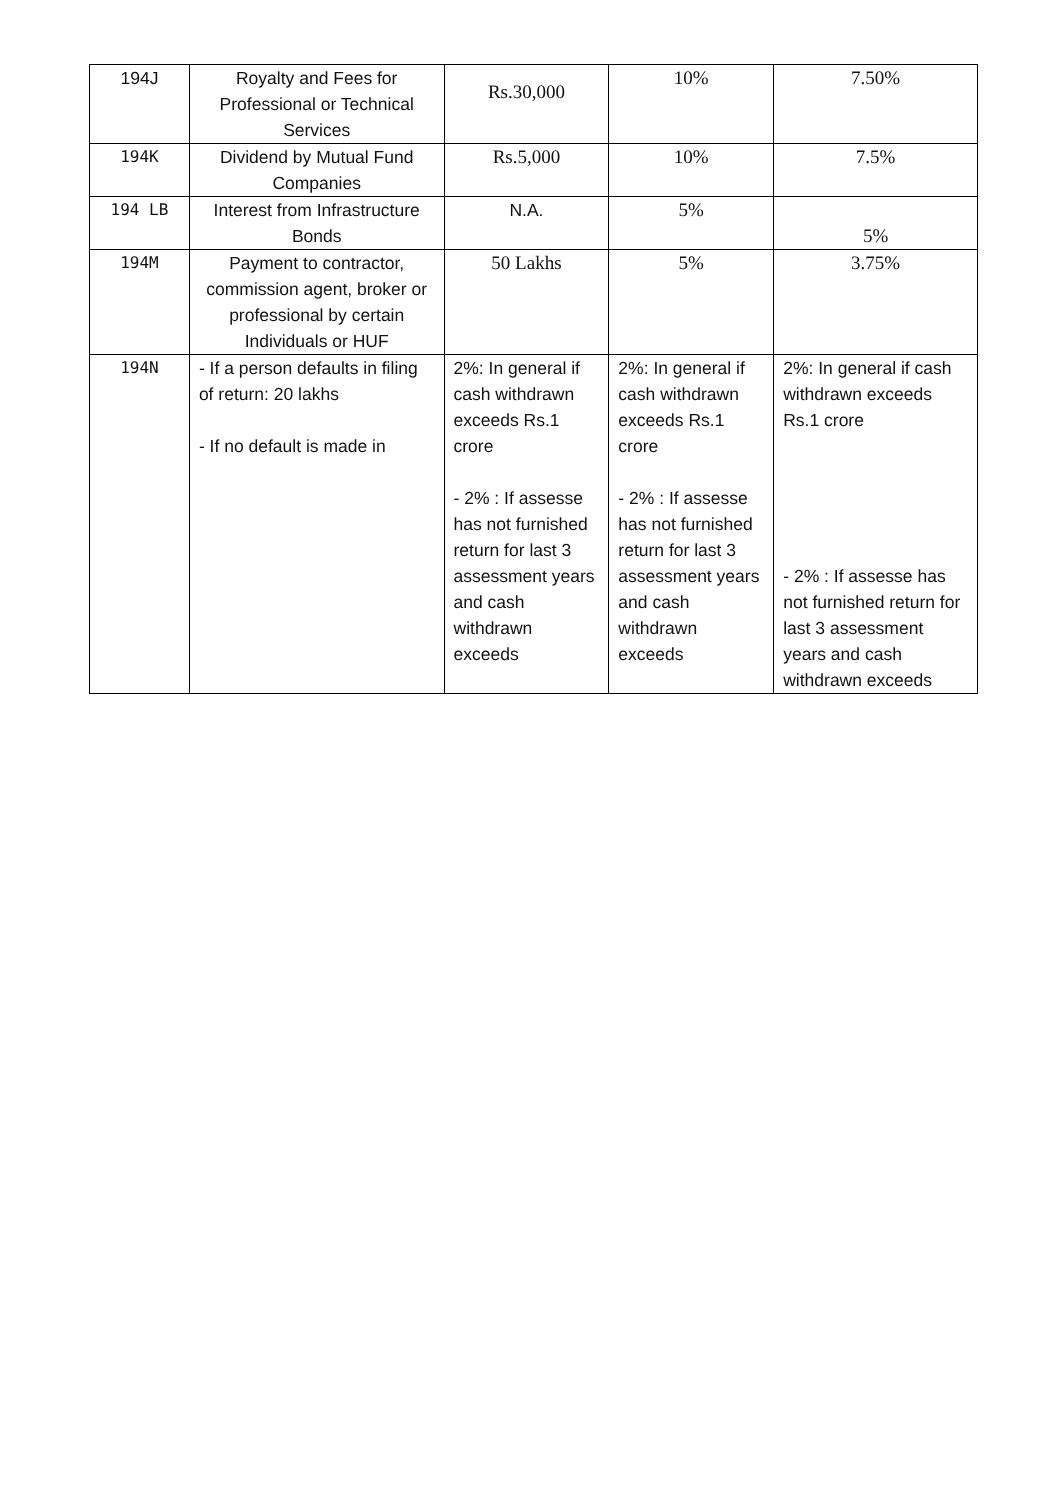| 194J | Royalty and Fees for Professional or Technical Services | Rs.30,000 | 10% | 7.50% |
| 194K | Dividend by Mutual Fund Companies | Rs.5,000 | 10% | 7.5% |
| 194 LB | Interest from Infrastructure Bonds | N.A. | 5% | 5% |
| 194M | Payment to contractor, commission agent, broker or professional by certain Individuals or HUF | 50 Lakhs | 5% | 3.75% |
| 194N | - If a person defaults in filing of return: 20 lakhs - If no default is made in | 2%: In general if cash withdrawn exceeds Rs.1 crore - 2% : If assesse has not furnished return for last 3 assessment years and cash withdrawn exceeds | 2%: In general if cash withdrawn exceeds Rs.1 crore - 2% : If assesse has not furnished return for last 3 assessment years and cash withdrawn exceeds | 2%: In general if cash withdrawn exceeds Rs.1 crore - 2% : If assesse has not furnished return for last 3 assessment years and cash withdrawn exceeds |